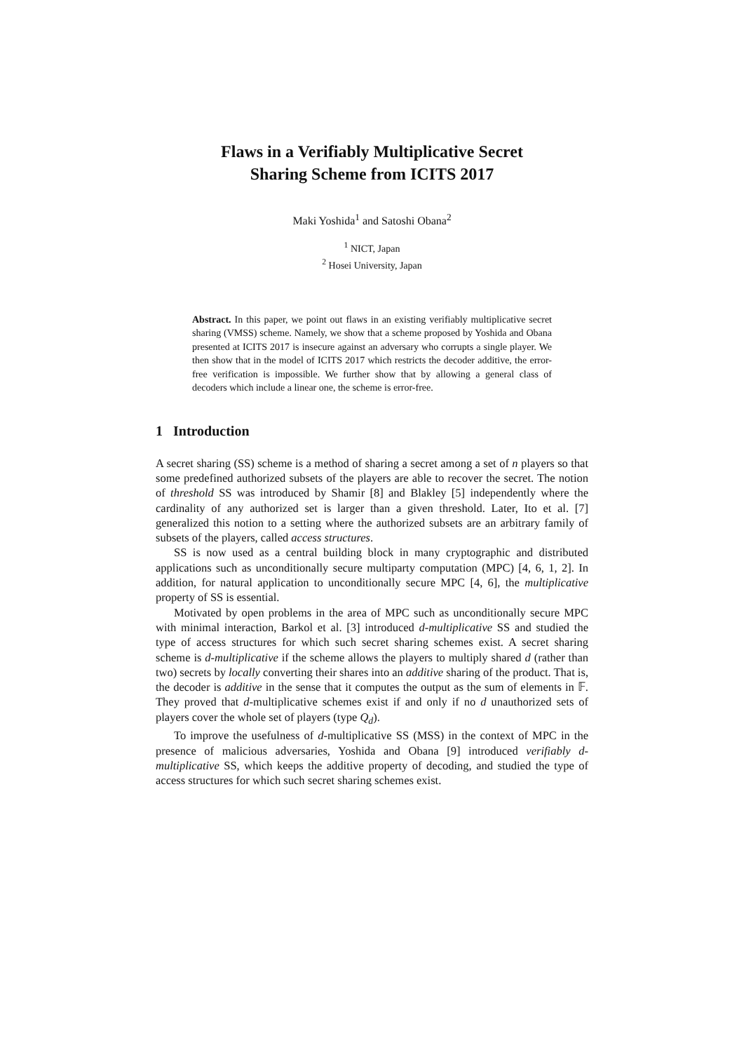Flaws in a Verifiably Multiplicative Secret
Sharing Scheme from ICITS 2017
Maki Yoshida<sup>1</sup> and Satoshi Obana<sup>2</sup>
<sup>1</sup> NICT, Japan
<sup>2</sup> Hosei University, Japan
Abstract. In this paper, we point out flaws in an existing verifiably multiplicative secret sharing (VMSS) scheme. Namely, we show that a scheme proposed by Yoshida and Obana presented at ICITS 2017 is insecure against an adversary who corrupts a single player. We then show that in the model of ICITS 2017 which restricts the decoder additive, the error-free verification is impossible. We further show that by allowing a general class of decoders which include a linear one, the scheme is error-free.
1 Introduction
A secret sharing (SS) scheme is a method of sharing a secret among a set of n players so that some predefined authorized subsets of the players are able to recover the secret. The notion of threshold SS was introduced by Shamir [8] and Blakley [5] independently where the cardinality of any authorized set is larger than a given threshold. Later, Ito et al. [7] generalized this notion to a setting where the authorized subsets are an arbitrary family of subsets of the players, called access structures.
SS is now used as a central building block in many cryptographic and distributed applications such as unconditionally secure multiparty computation (MPC) [4, 6, 1, 2]. In addition, for natural application to unconditionally secure MPC [4, 6], the multiplicative property of SS is essential.
Motivated by open problems in the area of MPC such as unconditionally secure MPC with minimal interaction, Barkol et al. [3] introduced d-multiplicative SS and studied the type of access structures for which such secret sharing schemes exist. A secret sharing scheme is d-multiplicative if the scheme allows the players to multiply shared d (rather than two) secrets by locally converting their shares into an additive sharing of the product. That is, the decoder is additive in the sense that it computes the output as the sum of elements in 𝔽. They proved that d-multiplicative schemes exist if and only if no d unauthorized sets of players cover the whole set of players (type Q<sub>d</sub>).
To improve the usefulness of d-multiplicative SS (MSS) in the context of MPC in the presence of malicious adversaries, Yoshida and Obana [9] introduced verifiably d-multiplicative SS, which keeps the additive property of decoding, and studied the type of access structures for which such secret sharing schemes exist.